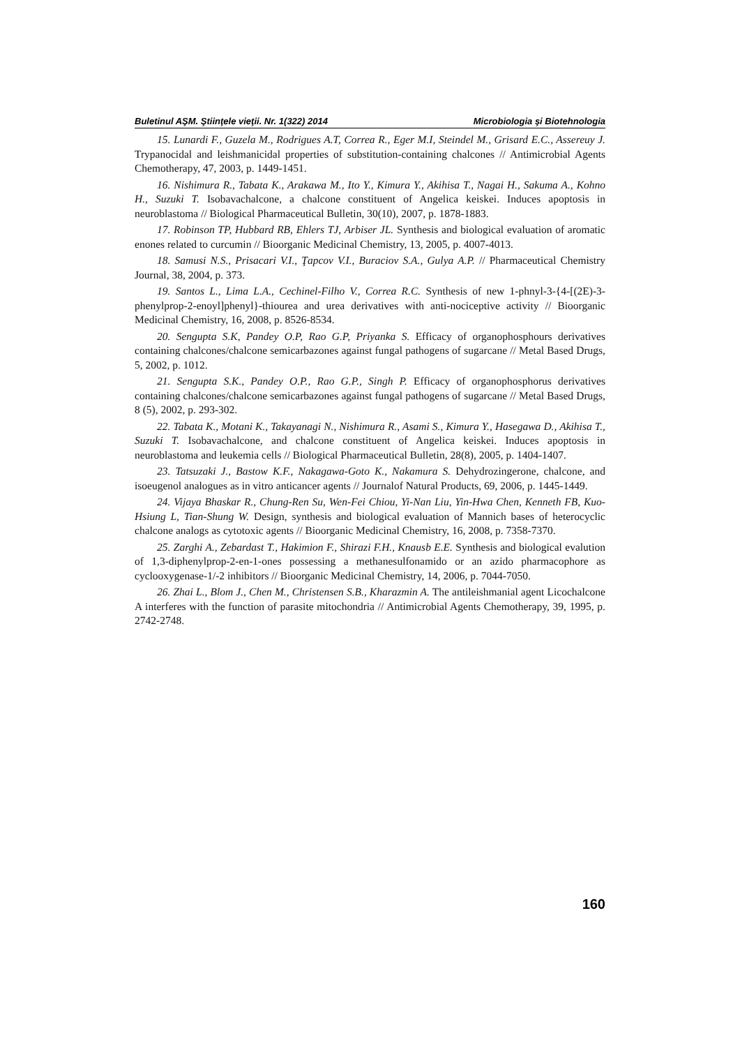Buletinul AŞM. Ştiinţele vieţii. Nr. 1(322) 2014 Microbiologia şi Biotehnologia
15. Lunardi F., Guzela M., Rodrigues A.T, Correa R., Eger M.I, Steindel M., Grisard E.C., Assereuy J. Trypanocidal and leishmanicidal properties of substitution-containing chalcones // Antimicrobial Agents Chemotherapy, 47, 2003, p. 1449-1451.
16. Nishimura R., Tabata K., Arakawa M., Ito Y., Kimura Y., Akihisa T., Nagai H., Sakuma A., Kohno H., Suzuki T. Isobavachalcone, a chalcone constituent of Angelica keiskei. Induces apoptosis in neuroblastoma // Biological Pharmaceutical Bulletin, 30(10), 2007, p. 1878-1883.
17. Robinson TP, Hubbard RB, Ehlers TJ, Arbiser JL. Synthesis and biological evaluation of aromatic enones related to curcumin // Bioorganic Medicinal Chemistry, 13, 2005, p. 4007-4013.
18. Samusi N.S., Prisacari V.I., Ţapcov V.I., Buraciov S.A., Gulya A.P. // Pharmaceutical Chemistry Journal, 38, 2004, p. 373.
19. Santos L., Lima L.A., Cechinel-Filho V., Correa R.C. Synthesis of new 1-phnyl-3-{4-[(2E)-3-phenylprop-2-enoyl]phenyl}-thiourea and urea derivatives with anti-nociceptive activity // Bioorganic Medicinal Chemistry, 16, 2008, p. 8526-8534.
20. Sengupta S.K, Pandey O.P, Rao G.P, Priyanka S. Efficacy of organophosphours derivatives containing chalcones/chalcone semicarbazones against fungal pathogens of sugarcane // Metal Based Drugs, 5, 2002, p. 1012.
21. Sengupta S.K., Pandey O.P., Rao G.P., Singh P. Efficacy of organophosphorus derivatives containing chalcones/chalcone semicarbazones against fungal pathogens of sugarcane // Metal Based Drugs, 8 (5), 2002, p. 293-302.
22. Tabata K., Motani K., Takayanagi N., Nishimura R., Asami S., Kimura Y., Hasegawa D., Akihisa T., Suzuki T. Isobavachalcone, and chalcone constituent of Angelica keiskei. Induces apoptosis in neuroblastoma and leukemia cells // Biological Pharmaceutical Bulletin, 28(8), 2005, p. 1404-1407.
23. Tatsuzaki J., Bastow K.F., Nakagawa-Goto K., Nakamura S. Dehydrozingerone, chalcone, and isoeugenol analogues as in vitro anticancer agents // Journalof Natural Products, 69, 2006, p. 1445-1449.
24. Vijaya Bhaskar R., Chung-Ren Su, Wen-Fei Chiou, Yi-Nan Liu, Yin-Hwa Chen, Kenneth FB, Kuo-Hsiung L, Tian-Shung W. Design, synthesis and biological evaluation of Mannich bases of heterocyclic chalcone analogs as cytotoxic agents // Bioorganic Medicinal Chemistry, 16, 2008, p. 7358-7370.
25. Zarghi A., Zebardast T., Hakimion F., Shirazi F.H., Knausb E.E. Synthesis and biological evalution of 1,3-diphenylprop-2-en-1-ones possessing a methanesulfonamido or an azido pharmacophore as cyclooxygenase-1/-2 inhibitors // Bioorganic Medicinal Chemistry, 14, 2006, p. 7044-7050.
26. Zhai L., Blom J., Chen M., Christensen S.B., Kharazmin A. The antileishmanial agent Licochalcone A interferes with the function of parasite mitochondria // Antimicrobial Agents Chemotherapy, 39, 1995, p. 2742-2748.
160